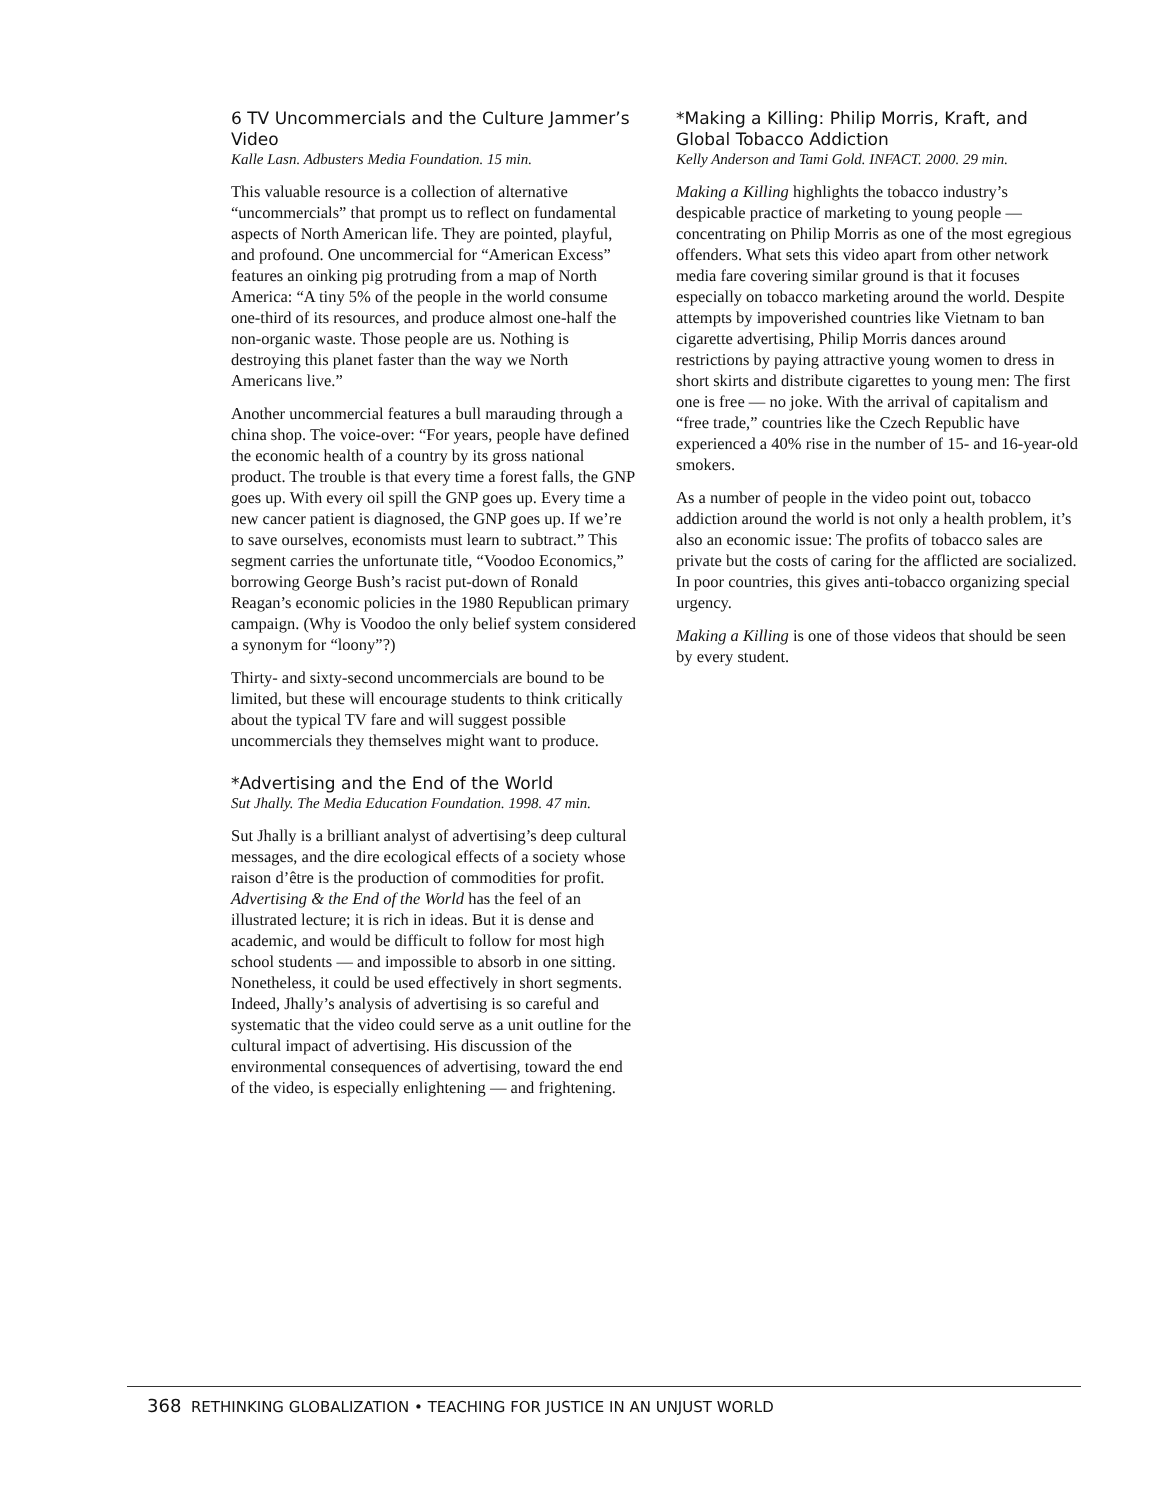6 TV Uncommercials and the Culture Jammer’s Video
Kalle Lasn. Adbusters Media Foundation. 15 min.
This valuable resource is a collection of alternative “uncommercials” that prompt us to reflect on fundamental aspects of North American life. They are pointed, playful, and profound. One uncommercial for “American Excess” features an oinking pig protruding from a map of North America: “A tiny 5% of the people in the world consume one-third of its resources, and produce almost one-half the non-organic waste. Those people are us. Nothing is destroying this planet faster than the way we North Americans live.”
Another uncommercial features a bull marauding through a china shop. The voice-over: “For years, people have defined the economic health of a country by its gross national product. The trouble is that every time a forest falls, the GNP goes up. With every oil spill the GNP goes up. Every time a new cancer patient is diagnosed, the GNP goes up. If we’re to save ourselves, economists must learn to subtract.” This segment carries the unfortunate title, “Voodoo Economics,” borrowing George Bush’s racist put-down of Ronald Reagan’s economic policies in the 1980 Republican primary campaign. (Why is Voodoo the only belief system considered a synonym for “loony”?)
Thirty- and sixty-second uncommercials are bound to be limited, but these will encourage students to think critically about the typical TV fare and will suggest possible uncommercials they themselves might want to produce.
*Advertising and the End of the World
Sut Jhally. The Media Education Foundation. 1998. 47 min.
Sut Jhally is a brilliant analyst of advertising’s deep cultural messages, and the dire ecological effects of a society whose raison d’être is the production of commodities for profit. Advertising & the End of the World has the feel of an illustrated lecture; it is rich in ideas. But it is dense and academic, and would be difficult to follow for most high school students — and impossible to absorb in one sitting. Nonetheless, it could be used effectively in short segments. Indeed, Jhally’s analysis of advertising is so careful and systematic that the video could serve as a unit outline for the cultural impact of advertising. His discussion of the environmental consequences of advertising, toward the end of the video, is especially enlightening — and frightening.
*Making a Killing: Philip Morris, Kraft, and Global Tobacco Addiction
Kelly Anderson and Tami Gold. INFACT. 2000. 29 min.
Making a Killing highlights the tobacco industry’s despicable practice of marketing to young people — concentrating on Philip Morris as one of the most egregious offenders. What sets this video apart from other network media fare covering similar ground is that it focuses especially on tobacco marketing around the world. Despite attempts by impoverished countries like Vietnam to ban cigarette advertising, Philip Morris dances around restrictions by paying attractive young women to dress in short skirts and distribute cigarettes to young men: The first one is free — no joke. With the arrival of capitalism and “free trade,” countries like the Czech Republic have experienced a 40% rise in the number of 15- and 16-year-old smokers.
As a number of people in the video point out, tobacco addiction around the world is not only a health problem, it’s also an economic issue: The profits of tobacco sales are private but the costs of caring for the afflicted are socialized. In poor countries, this gives anti-tobacco organizing special urgency.
Making a Killing is one of those videos that should be seen by every student.
368 RETHINKING GLOBALIZATION • TEACHING FOR JUSTICE IN AN UNJUST WORLD